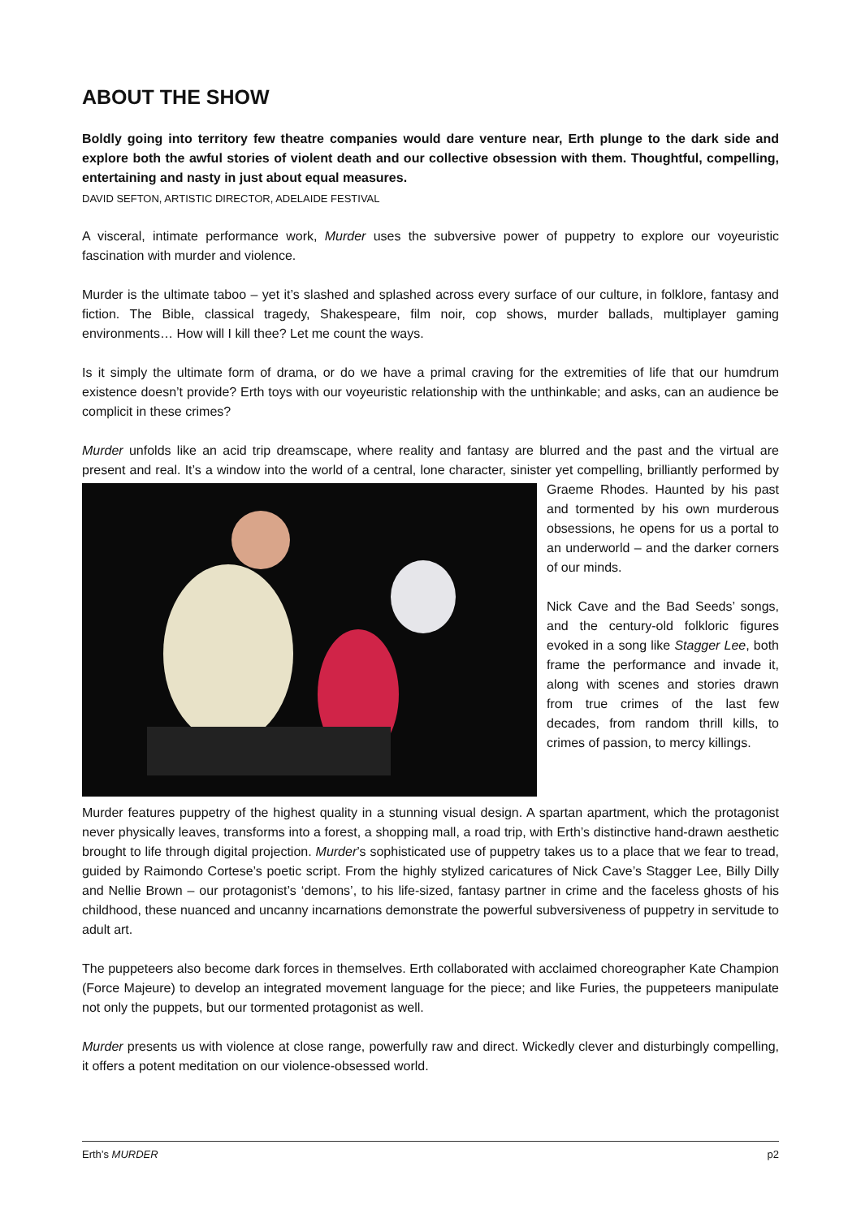ABOUT THE SHOW
Boldly going into territory few theatre companies would dare venture near, Erth plunge to the dark side and explore both the awful stories of violent death and our collective obsession with them. Thoughtful, compelling, entertaining and nasty in just about equal measures.
DAVID SEFTON, ARTISTIC DIRECTOR, ADELAIDE FESTIVAL
A visceral, intimate performance work, Murder uses the subversive power of puppetry to explore our voyeuristic fascination with murder and violence.
Murder is the ultimate taboo – yet it’s slashed and splashed across every surface of our culture, in folklore, fantasy and fiction. The Bible, classical tragedy, Shakespeare, film noir, cop shows, murder ballads, multiplayer gaming environments… How will I kill thee? Let me count the ways.
Is it simply the ultimate form of drama, or do we have a primal craving for the extremities of life that our humdrum existence doesn’t provide? Erth toys with our voyeuristic relationship with the unthinkable; and asks, can an audience be complicit in these crimes?
Murder unfolds like an acid trip dreamscape, where reality and fantasy are blurred and the past and the virtual are present and real. It’s a window into the world of a central, lone character, sinister yet compelling, brilliantly performed by Graeme Rhodes. Haunted by his past and tormented by his own murderous obsessions, he opens for us a portal to an underworld – and the darker corners of our minds.
Nick Cave and the Bad Seeds’ songs, and the century-old folkloric figures evoked in a song like Stagger Lee, both frame the performance and invade it, along with scenes and stories drawn from true crimes of the last few decades, from random thrill kills, to crimes of passion, to mercy killings.
Murder features puppetry of the highest quality in a stunning visual design. A spartan apartment, which the protagonist never physically leaves, transforms into a forest, a shopping mall, a road trip, with Erth’s distinctive hand-drawn aesthetic brought to life through digital projection. Murder’s sophisticated use of puppetry takes us to a place that we fear to tread, guided by Raimondo Cortese’s poetic script. From the highly stylized caricatures of Nick Cave’s Stagger Lee, Billy Dilly and Nellie Brown – our protagonist’s ‘demons’, to his life-sized, fantasy partner in crime and the faceless ghosts of his childhood, these nuanced and uncanny incarnations demonstrate the powerful subversiveness of puppetry in servitude to adult art.
The puppeteers also become dark forces in themselves. Erth collaborated with acclaimed choreographer Kate Champion (Force Majeure) to develop an integrated movement language for the piece; and like Furies, the puppeteers manipulate not only the puppets, but our tormented protagonist as well.
Murder presents us with violence at close range, powerfully raw and direct. Wickedly clever and disturbingly compelling, it offers a potent meditation on our violence-obsessed world.
Erth’s MURDER p2